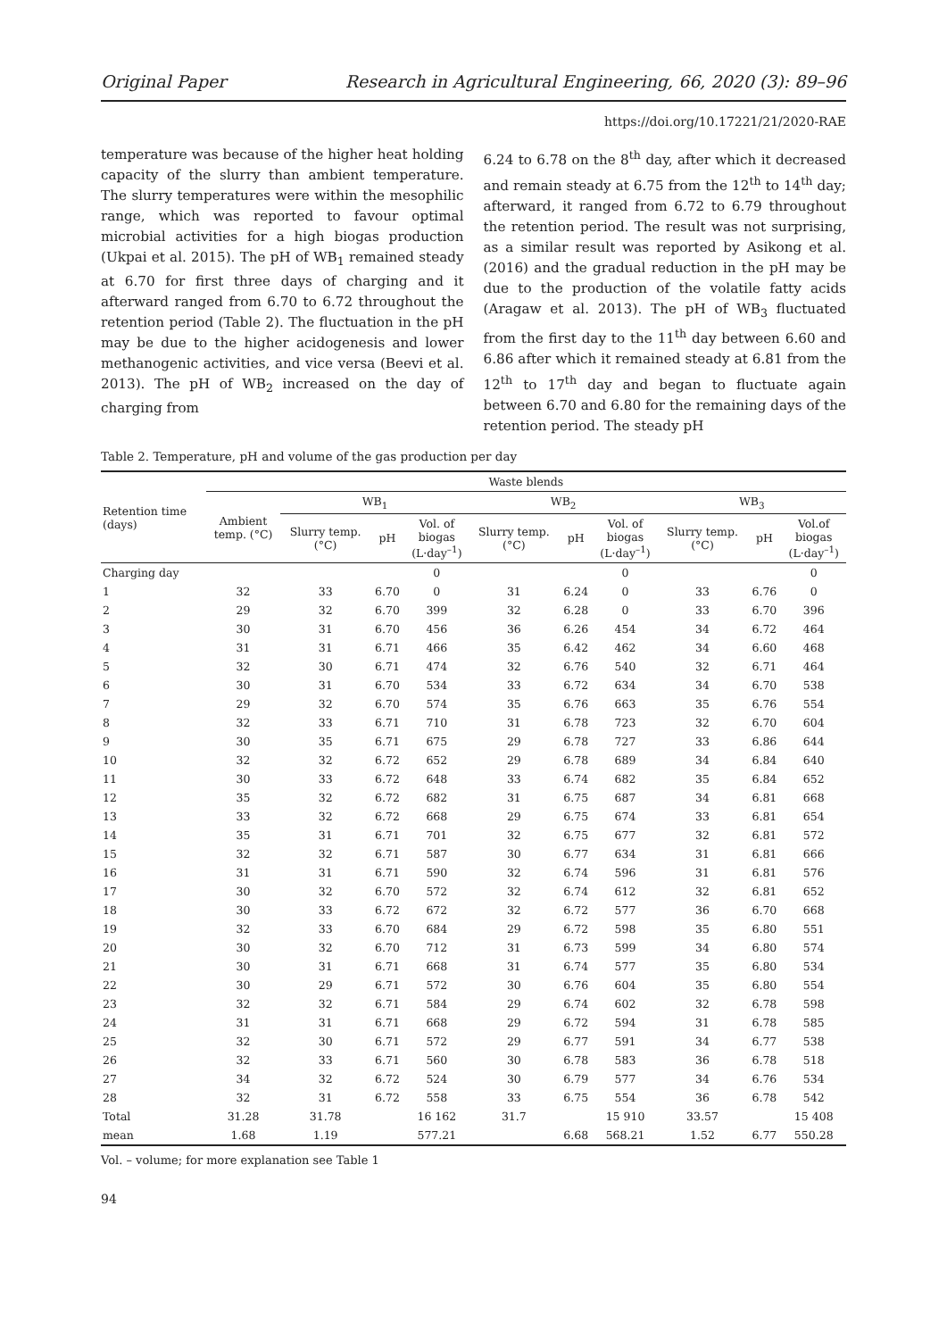Original Paper Research in Agricultural Engineering, 66, 2020 (3): 89–96
https://doi.org/10.17221/21/2020-RAE
temperature was because of the higher heat holding capacity of the slurry than ambient temperature. The slurry temperatures were within the mesophilic range, which was reported to favour optimal microbial activities for a high biogas production (Ukpai et al. 2015). The pH of WB<sub>1</sub> remained steady at 6.70 for first three days of charging and it afterward ranged from 6.70 to 6.72 throughout the retention period (Table 2). The fluctuation in the pH may be due to the higher acidogenesis and lower methanogenic activities, and vice versa (Beevi et al. 2013). The pH of WB<sub>2</sub> increased on the day of charging from
6.24 to 6.78 on the 8<sup>th</sup> day, after which it decreased and remain steady at 6.75 from the 12<sup>th</sup> to 14<sup>th</sup> day; afterward, it ranged from 6.72 to 6.79 throughout the retention period. The result was not surprising, as a similar result was reported by Asikong et al. (2016) and the gradual reduction in the pH may be due to the production of the volatile fatty acids (Aragaw et al. 2013). The pH of WB<sub>3</sub> fluctuated from the first day to the 11<sup>th</sup> day between 6.60 and 6.86 after which it remained steady at 6.81 from the 12<sup>th</sup> to 17<sup>th</sup> day and began to fluctuate again between 6.70 and 6.80 for the remaining days of the retention period. The steady pH
Table 2. Temperature, pH and volume of the gas production per day
| Retention time (days) | Waste blends | | | | | | | | | |
| --- | --- | --- | --- | --- | --- | --- | --- | --- | --- | --- |
| | Ambient temp. (°C) | WB<sub>1</sub> | | | WB<sub>2</sub> | | | WB<sub>3</sub> | | |
| | | Slurry temp. (°C) | pH | Vol. of biogas (L·day<sup>–1</sup>) | Slurry temp. (°C) | pH | Vol. of biogas (L·day<sup>–1</sup>) | Slurry temp. (°C) | pH | Vol.of biogas (L·day<sup>–1</sup>) |
| Charging day | | | | 0 | | | 0 | | | 0 |
| 1 | 32 | 33 | 6.70 | 0 | 31 | 6.24 | 0 | 33 | 6.76 | 0 |
| 2 | 29 | 32 | 6.70 | 399 | 32 | 6.28 | 0 | 33 | 6.70 | 396 |
| 3 | 30 | 31 | 6.70 | 456 | 36 | 6.26 | 454 | 34 | 6.72 | 464 |
| 4 | 31 | 31 | 6.71 | 466 | 35 | 6.42 | 462 | 34 | 6.60 | 468 |
| 5 | 32 | 30 | 6.71 | 474 | 32 | 6.76 | 540 | 32 | 6.71 | 464 |
| 6 | 30 | 31 | 6.70 | 534 | 33 | 6.72 | 634 | 34 | 6.70 | 538 |
| 7 | 29 | 32 | 6.70 | 574 | 35 | 6.76 | 663 | 35 | 6.76 | 554 |
| 8 | 32 | 33 | 6.71 | 710 | 31 | 6.78 | 723 | 32 | 6.70 | 604 |
| 9 | 30 | 35 | 6.71 | 675 | 29 | 6.78 | 727 | 33 | 6.86 | 644 |
| 10 | 32 | 32 | 6.72 | 652 | 29 | 6.78 | 689 | 34 | 6.84 | 640 |
| 11 | 30 | 33 | 6.72 | 648 | 33 | 6.74 | 682 | 35 | 6.84 | 652 |
| 12 | 35 | 32 | 6.72 | 682 | 31 | 6.75 | 687 | 34 | 6.81 | 668 |
| 13 | 33 | 32 | 6.72 | 668 | 29 | 6.75 | 674 | 33 | 6.81 | 654 |
| 14 | 35 | 31 | 6.71 | 701 | 32 | 6.75 | 677 | 32 | 6.81 | 572 |
| 15 | 32 | 32 | 6.71 | 587 | 30 | 6.77 | 634 | 31 | 6.81 | 666 |
| 16 | 31 | 31 | 6.71 | 590 | 32 | 6.74 | 596 | 31 | 6.81 | 576 |
| 17 | 30 | 32 | 6.70 | 572 | 32 | 6.74 | 612 | 32 | 6.81 | 652 |
| 18 | 30 | 33 | 6.72 | 672 | 32 | 6.72 | 577 | 36 | 6.70 | 668 |
| 19 | 32 | 33 | 6.70 | 684 | 29 | 6.72 | 598 | 35 | 6.80 | 551 |
| 20 | 30 | 32 | 6.70 | 712 | 31 | 6.73 | 599 | 34 | 6.80 | 574 |
| 21 | 30 | 31 | 6.71 | 668 | 31 | 6.74 | 577 | 35 | 6.80 | 534 |
| 22 | 30 | 29 | 6.71 | 572 | 30 | 6.76 | 604 | 35 | 6.80 | 554 |
| 23 | 32 | 32 | 6.71 | 584 | 29 | 6.74 | 602 | 32 | 6.78 | 598 |
| 24 | 31 | 31 | 6.71 | 668 | 29 | 6.72 | 594 | 31 | 6.78 | 585 |
| 25 | 32 | 30 | 6.71 | 572 | 29 | 6.77 | 591 | 34 | 6.77 | 538 |
| 26 | 32 | 33 | 6.71 | 560 | 30 | 6.78 | 583 | 36 | 6.78 | 518 |
| 27 | 34 | 32 | 6.72 | 524 | 30 | 6.79 | 577 | 34 | 6.76 | 534 |
| 28 | 32 | 31 | 6.72 | 558 | 33 | 6.75 | 554 | 36 | 6.78 | 542 |
| Total | 31.28 | 31.78 | | 16 162 | 31.7 | | 15 910 | 33.57 | | 15 408 |
| mean | 1.68 | 1.19 | | 577.21 | | 6.68 | 568.21 | 1.52 | 6.77 | 550.28 |
Vol. – volume; for more explanation see Table 1
94